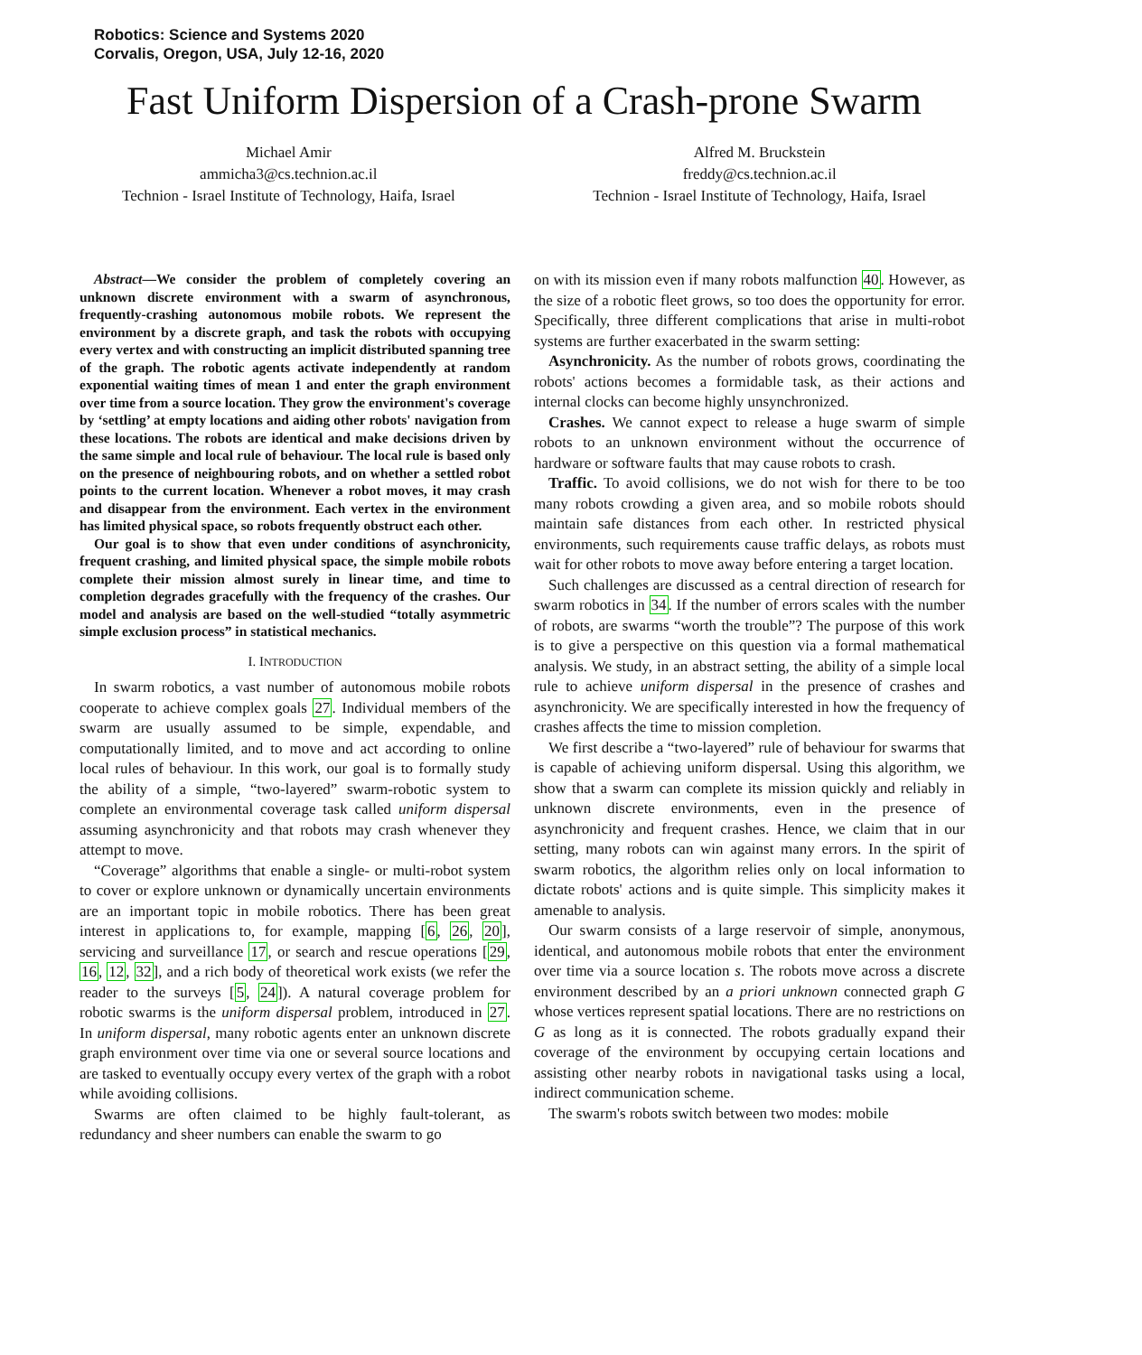Robotics: Science and Systems 2020
Corvalis, Oregon, USA, July 12-16, 2020
Fast Uniform Dispersion of a Crash-prone Swarm
Michael Amir
ammicha3@cs.technion.ac.il
Technion - Israel Institute of Technology, Haifa, Israel
Alfred M. Bruckstein
freddy@cs.technion.ac.il
Technion - Israel Institute of Technology, Haifa, Israel
Abstract—We consider the problem of completely covering an unknown discrete environment with a swarm of asynchronous, frequently-crashing autonomous mobile robots. We represent the environment by a discrete graph, and task the robots with occupying every vertex and with constructing an implicit distributed spanning tree of the graph. The robotic agents activate independently at random exponential waiting times of mean 1 and enter the graph environment over time from a source location. They grow the environment's coverage by ‘settling’ at empty locations and aiding other robots' navigation from these locations. The robots are identical and make decisions driven by the same simple and local rule of behaviour. The local rule is based only on the presence of neighbouring robots, and on whether a settled robot points to the current location. Whenever a robot moves, it may crash and disappear from the environment. Each vertex in the environment has limited physical space, so robots frequently obstruct each other.
Our goal is to show that even under conditions of asynchronicity, frequent crashing, and limited physical space, the simple mobile robots complete their mission almost surely in linear time, and time to completion degrades gracefully with the frequency of the crashes. Our model and analysis are based on the well-studied “totally asymmetric simple exclusion process” in statistical mechanics.
I. INTRODUCTION
In swarm robotics, a vast number of autonomous mobile robots cooperate to achieve complex goals 27. Individual members of the swarm are usually assumed to be simple, expendable, and computationally limited, and to move and act according to online local rules of behaviour. In this work, our goal is to formally study the ability of a simple, “two-layered” swarm-robotic system to complete an environmental coverage task called uniform dispersal assuming asynchronicity and that robots may crash whenever they attempt to move.
“Coverage” algorithms that enable a single- or multi-robot system to cover or explore unknown or dynamically uncertain environments are an important topic in mobile robotics. There has been great interest in applications to, for example, mapping [6, 26, 20], servicing and surveillance 17, or search and rescue operations [29, 16, 12, 32], and a rich body of theoretical work exists (we refer the reader to the surveys [5, 24]). A natural coverage problem for robotic swarms is the uniform dispersal problem, introduced in 27. In uniform dispersal, many robotic agents enter an unknown discrete graph environment over time via one or several source locations and are tasked to eventually occupy every vertex of the graph with a robot while avoiding collisions.
Swarms are often claimed to be highly fault-tolerant, as redundancy and sheer numbers can enable the swarm to go
on with its mission even if many robots malfunction 40. However, as the size of a robotic fleet grows, so too does the opportunity for error. Specifically, three different complications that arise in multi-robot systems are further exacerbated in the swarm setting:
Asynchronicity. As the number of robots grows, coordinating the robots' actions becomes a formidable task, as their actions and internal clocks can become highly unsynchronized.
Crashes. We cannot expect to release a huge swarm of simple robots to an unknown environment without the occurrence of hardware or software faults that may cause robots to crash.
Traffic. To avoid collisions, we do not wish for there to be too many robots crowding a given area, and so mobile robots should maintain safe distances from each other. In restricted physical environments, such requirements cause traffic delays, as robots must wait for other robots to move away before entering a target location.
Such challenges are discussed as a central direction of research for swarm robotics in 34. If the number of errors scales with the number of robots, are swarms “worth the trouble”? The purpose of this work is to give a perspective on this question via a formal mathematical analysis. We study, in an abstract setting, the ability of a simple local rule to achieve uniform dispersal in the presence of crashes and asynchronicity. We are specifically interested in how the frequency of crashes affects the time to mission completion.
We first describe a “two-layered” rule of behaviour for swarms that is capable of achieving uniform dispersal. Using this algorithm, we show that a swarm can complete its mission quickly and reliably in unknown discrete environments, even in the presence of asynchronicity and frequent crashes. Hence, we claim that in our setting, many robots can win against many errors. In the spirit of swarm robotics, the algorithm relies only on local information to dictate robots' actions and is quite simple. This simplicity makes it amenable to analysis.
Our swarm consists of a large reservoir of simple, anonymous, identical, and autonomous mobile robots that enter the environment over time via a source location s. The robots move across a discrete environment described by an a priori unknown connected graph G whose vertices represent spatial locations. There are no restrictions on G as long as it is connected. The robots gradually expand their coverage of the environment by occupying certain locations and assisting other nearby robots in navigational tasks using a local, indirect communication scheme.
The swarm's robots switch between two modes: mobile